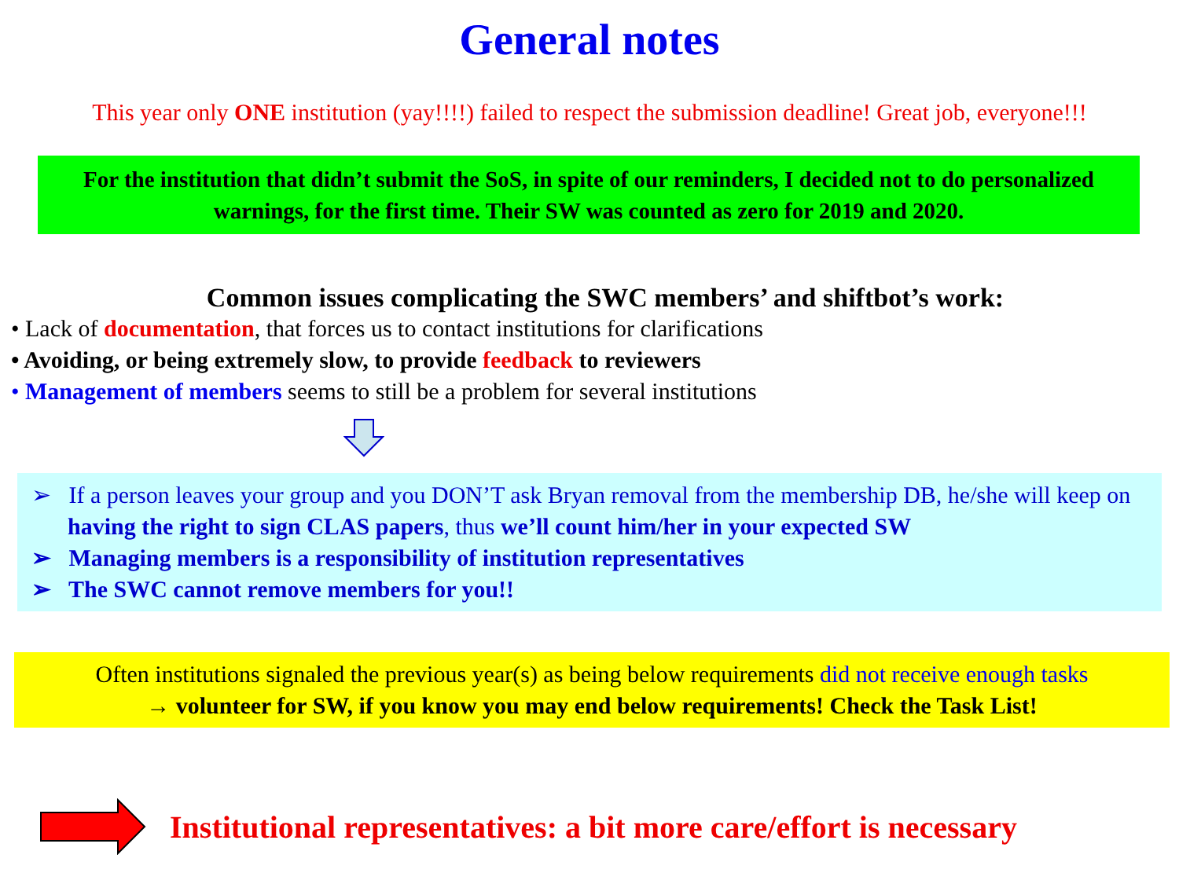General notes
This year only ONE institution (yay!!!!) failed to respect the submission deadline! Great job, everyone!!!
For the institution that didn’t submit the SoS, in spite of our reminders, I decided not to do personalized warnings, for the first time. Their SW was counted as zero for 2019 and 2020.
Common issues complicating the SWC members’ and shiftbot’s work:
• Lack of documentation, that forces us to contact institutions for clarifications
• Avoiding, or being extremely slow, to provide feedback to reviewers
• Management of members seems to still be a problem for several institutions
➢ If a person leaves your group and you DON’T ask Bryan removal from the membership DB, he/she will keep on having the right to sign CLAS papers, thus we’ll count him/her in your expected SW
➢ Managing members is a responsibility of institution representatives
➢ The SWC cannot remove members for you!!
Often institutions signaled the previous year(s) as being below requirements did not receive enough tasks
→ volunteer for SW, if you know you may end below requirements! Check the Task List!
Institutional representatives: a bit more care/effort is necessary